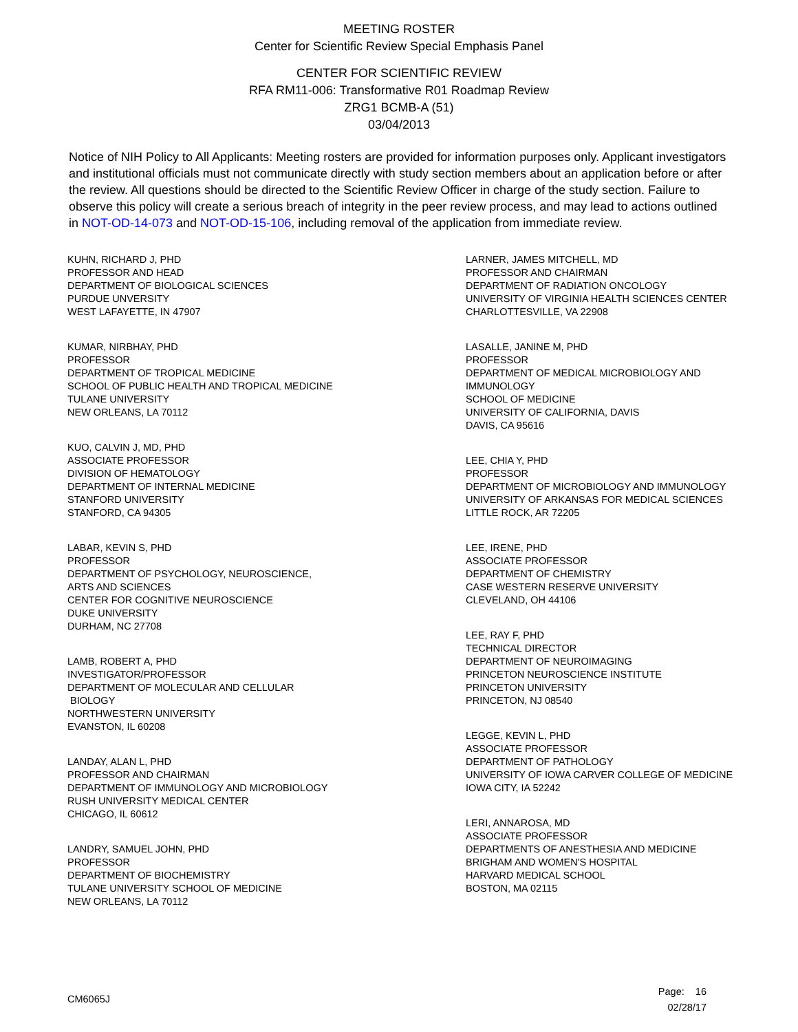MEETING ROSTER
Center for Scientific Review Special Emphasis Panel
CENTER FOR SCIENTIFIC REVIEW
RFA RM11-006: Transformative R01 Roadmap Review
ZRG1 BCMB-A (51)
03/04/2013
Notice of NIH Policy to All Applicants: Meeting rosters are provided for information purposes only. Applicant investigators and institutional officials must not communicate directly with study section members about an application before or after the review. All questions should be directed to the Scientific Review Officer in charge of the study section. Failure to observe this policy will create a serious breach of integrity in the peer review process, and may lead to actions outlined in NOT-OD-14-073 and NOT-OD-15-106, including removal of the application from immediate review.
KUHN, RICHARD J, PHD
PROFESSOR AND HEAD
DEPARTMENT OF BIOLOGICAL SCIENCES
PURDUE UNVERSITY
WEST LAFAYETTE, IN 47907
KUMAR, NIRBHAY, PHD
PROFESSOR
DEPARTMENT OF TROPICAL MEDICINE
SCHOOL OF PUBLIC HEALTH AND TROPICAL MEDICINE
TULANE UNIVERSITY
NEW ORLEANS, LA 70112
KUO, CALVIN J, MD, PHD
ASSOCIATE PROFESSOR
DIVISION OF HEMATOLOGY
DEPARTMENT OF INTERNAL MEDICINE
STANFORD UNIVERSITY
STANFORD, CA 94305
LABAR, KEVIN S, PHD
PROFESSOR
DEPARTMENT OF PSYCHOLOGY, NEUROSCIENCE,
ARTS AND SCIENCES
CENTER FOR COGNITIVE NEUROSCIENCE
DUKE UNIVERSITY
DURHAM, NC 27708
LAMB, ROBERT A, PHD
INVESTIGATOR/PROFESSOR
DEPARTMENT OF MOLECULAR AND CELLULAR
BIOLOGY
NORTHWESTERN UNIVERSITY
EVANSTON, IL 60208
LANDAY, ALAN L, PHD
PROFESSOR AND CHAIRMAN
DEPARTMENT OF IMMUNOLOGY AND MICROBIOLOGY
RUSH UNIVERSITY MEDICAL CENTER
CHICAGO, IL 60612
LANDRY, SAMUEL JOHN, PHD
PROFESSOR
DEPARTMENT OF BIOCHEMISTRY
TULANE UNIVERSITY SCHOOL OF MEDICINE
NEW ORLEANS, LA 70112
LARNER, JAMES MITCHELL, MD
PROFESSOR AND CHAIRMAN
DEPARTMENT OF RADIATION ONCOLOGY
UNIVERSITY OF VIRGINIA HEALTH SCIENCES CENTER
CHARLOTTESVILLE, VA 22908
LASALLE, JANINE M, PHD
PROFESSOR
DEPARTMENT OF MEDICAL MICROBIOLOGY AND
IMMUNOLOGY
SCHOOL OF MEDICINE
UNIVERSITY OF CALIFORNIA, DAVIS
DAVIS, CA 95616
LEE, CHIA Y, PHD
PROFESSOR
DEPARTMENT OF MICROBIOLOGY AND IMMUNOLOGY
UNIVERSITY OF ARKANSAS FOR MEDICAL SCIENCES
LITTLE ROCK, AR 72205
LEE, IRENE, PHD
ASSOCIATE PROFESSOR
DEPARTMENT OF CHEMISTRY
CASE WESTERN RESERVE UNIVERSITY
CLEVELAND, OH 44106
LEE, RAY F, PHD
TECHNICAL DIRECTOR
DEPARTMENT OF NEUROIMAGING
PRINCETON NEUROSCIENCE INSTITUTE
PRINCETON UNIVERSITY
PRINCETON, NJ 08540
LEGGE, KEVIN L, PHD
ASSOCIATE PROFESSOR
DEPARTMENT OF PATHOLOGY
UNIVERSITY OF IOWA CARVER COLLEGE OF MEDICINE
IOWA CITY, IA 52242
LERI, ANNAROSA, MD
ASSOCIATE PROFESSOR
DEPARTMENTS OF ANESTHESIA AND MEDICINE
BRIGHAM AND WOMEN'S HOSPITAL
HARVARD MEDICAL SCHOOL
BOSTON, MA 02115
CM6065J
Page: 16
02/28/17